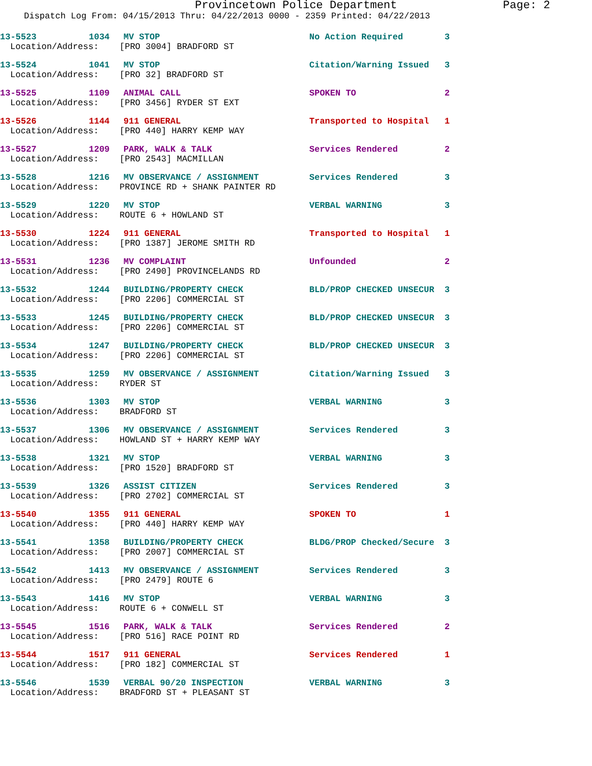Provincetown Police Department Page: 2
Dispatch Log From: 04/15/2013 Thru: 04/22/2013 0000 - 2359 Printed: 04/22/2013
13-5523 1034 MV STOP No Action Required 3
Location/Address: [PRO 3004] BRADFORD ST
13-5524 1041 MV STOP Citation/Warning Issued 3
Location/Address: [PRO 32] BRADFORD ST
13-5525 1109 ANIMAL CALL SPOKEN TO 2
Location/Address: [PRO 3456] RYDER ST EXT
13-5526 1144 911 GENERAL Transported to Hospital 1
Location/Address: [PRO 440] HARRY KEMP WAY
13-5527 1209 PARK, WALK & TALK Services Rendered 2
Location/Address: [PRO 2543] MACMILLAN
13-5528 1216 MV OBSERVANCE / ASSIGNMENT Services Rendered 3
Location/Address: PROVINCE RD + SHANK PAINTER RD
13-5529 1220 MV STOP VERBAL WARNING 3
Location/Address: ROUTE 6 + HOWLAND ST
13-5530 1224 911 GENERAL Transported to Hospital 1
Location/Address: [PRO 1387] JEROME SMITH RD
13-5531 1236 MV COMPLAINT Unfounded 2
Location/Address: [PRO 2490] PROVINCELANDS RD
13-5532 1244 BUILDING/PROPERTY CHECK BLD/PROP CHECKED UNSECUR 3
Location/Address: [PRO 2206] COMMERCIAL ST
13-5533 1245 BUILDING/PROPERTY CHECK BLD/PROP CHECKED UNSECUR 3
Location/Address: [PRO 2206] COMMERCIAL ST
13-5534 1247 BUILDING/PROPERTY CHECK BLD/PROP CHECKED UNSECUR 3
Location/Address: [PRO 2206] COMMERCIAL ST
13-5535 1259 MV OBSERVANCE / ASSIGNMENT Citation/Warning Issued 3
Location/Address: RYDER ST
13-5536 1303 MV STOP VERBAL WARNING 3
Location/Address: BRADFORD ST
13-5537 1306 MV OBSERVANCE / ASSIGNMENT Services Rendered 3
Location/Address: HOWLAND ST + HARRY KEMP WAY
13-5538 1321 MV STOP VERBAL WARNING 3
Location/Address: [PRO 1520] BRADFORD ST
13-5539 1326 ASSIST CITIZEN Services Rendered 3
Location/Address: [PRO 2702] COMMERCIAL ST
13-5540 1355 911 GENERAL SPOKEN TO 1
Location/Address: [PRO 440] HARRY KEMP WAY
13-5541 1358 BUILDING/PROPERTY CHECK BLDG/PROP Checked/Secure 3
Location/Address: [PRO 2007] COMMERCIAL ST
13-5542 1413 MV OBSERVANCE / ASSIGNMENT Services Rendered 3
Location/Address: [PRO 2479] ROUTE 6
13-5543 1416 MV STOP VERBAL WARNING 3
Location/Address: ROUTE 6 + CONWELL ST
13-5545 1516 PARK, WALK & TALK Services Rendered 2
Location/Address: [PRO 516] RACE POINT RD
13-5544 1517 911 GENERAL Services Rendered 1
Location/Address: [PRO 182] COMMERCIAL ST
13-5546 1539 VERBAL 90/20 INSPECTION VERBAL WARNING 3
Location/Address: BRADFORD ST + PLEASANT ST